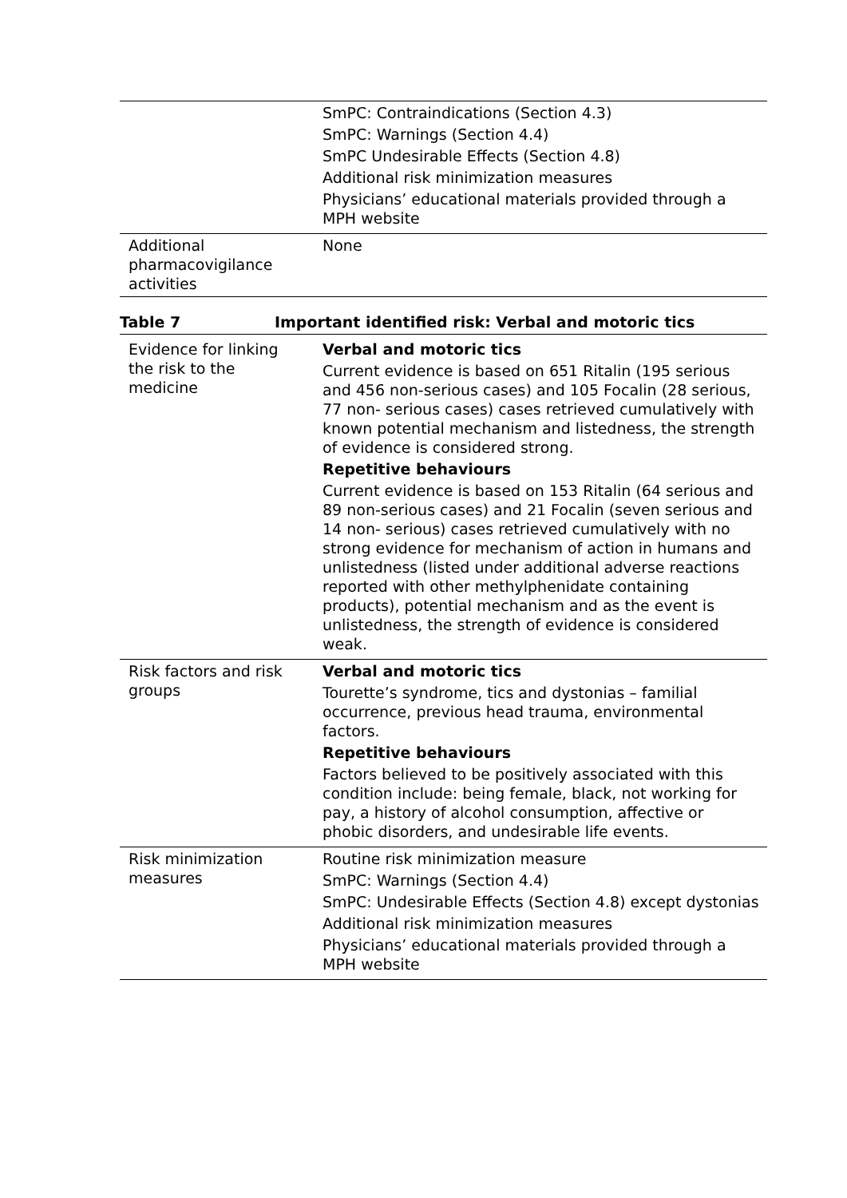| | SmPC: Contraindications (Section 4.3) SmPC: Warnings (Section 4.4) SmPC Undesirable Effects (Section 4.8) Additional risk minimization measures Physicians’ educational materials provided through a MPH website |
| Additional pharmacovigilance activities | None |
Table 7 Important identified risk: Verbal and motoric tics
| Evidence for linking the risk to the medicine | Verbal and motoric tics Current evidence is based on 651 Ritalin (195 serious and 456 non-serious cases) and 105 Focalin (28 serious, 77 non- serious cases) cases retrieved cumulatively with known potential mechanism and listedness, the strength of evidence is considered strong. Repetitive behaviours Current evidence is based on 153 Ritalin (64 serious and 89 non-serious cases) and 21 Focalin (seven serious and 14 non- serious) cases retrieved cumulatively with no strong evidence for mechanism of action in humans and unlistedness (listed under additional adverse reactions reported with other methylphenidate containing products), potential mechanism and as the event is unlistedness, the strength of evidence is considered weak. |
| Risk factors and risk groups | Verbal and motoric tics Tourette’s syndrome, tics and dystonias – familial occurrence, previous head trauma, environmental factors. Repetitive behaviours Factors believed to be positively associated with this condition include: being female, black, not working for pay, a history of alcohol consumption, affective or phobic disorders, and undesirable life events. |
| Risk minimization measures | Routine risk minimization measure SmPC: Warnings (Section 4.4) SmPC: Undesirable Effects (Section 4.8) except dystonias Additional risk minimization measures Physicians’ educational materials provided through a MPH website |